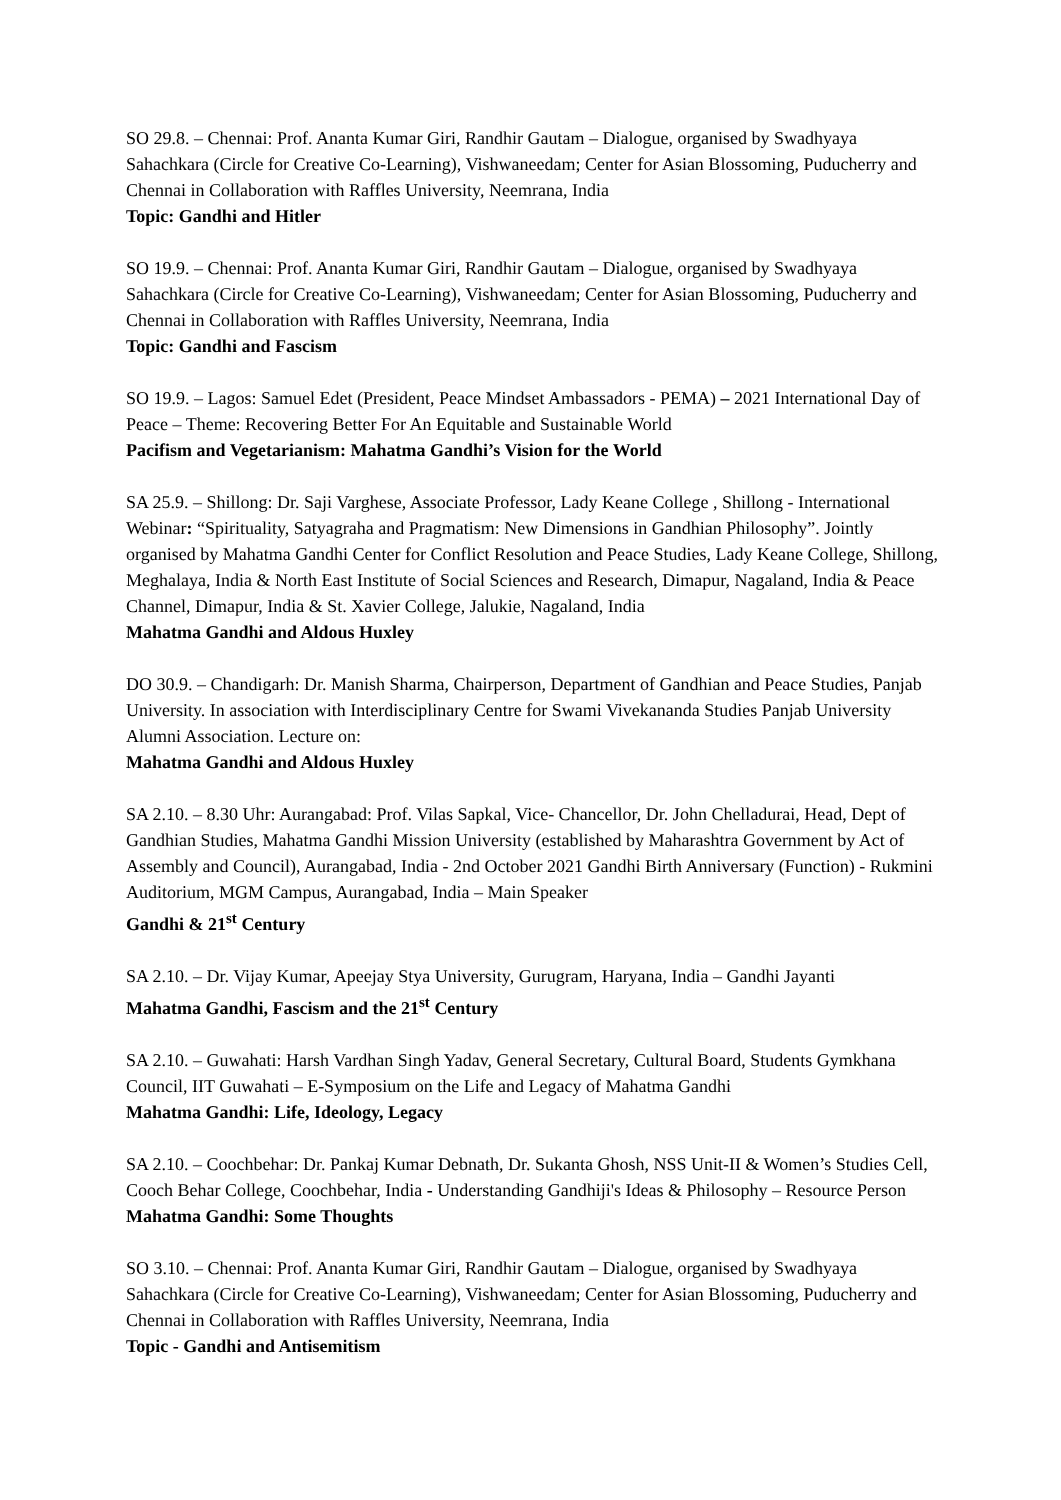SO 29.8. – Chennai: Prof. Ananta Kumar Giri, Randhir Gautam – Dialogue, organised by Swadhyaya Sahachkara (Circle for Creative Co-Learning), Vishwaneedam; Center for Asian Blossoming, Puducherry and Chennai in Collaboration with Raffles University, Neemrana, India
Topic: Gandhi and Hitler
SO 19.9. – Chennai: Prof. Ananta Kumar Giri, Randhir Gautam – Dialogue, organised by Swadhyaya Sahachkara (Circle for Creative Co-Learning), Vishwaneedam; Center for Asian Blossoming, Puducherry and Chennai in Collaboration with Raffles University, Neemrana, India
Topic: Gandhi and Fascism
SO 19.9. – Lagos: Samuel Edet (President, Peace Mindset Ambassadors - PEMA) – 2021 International Day of Peace – Theme: Recovering Better For An Equitable and Sustainable World
Pacifism and Vegetarianism: Mahatma Gandhi’s Vision for the World
SA 25.9. – Shillong: Dr. Saji Varghese, Associate Professor, Lady Keane College , Shillong - International Webinar: “Spirituality, Satyagraha and Pragmatism: New Dimensions in Gandhian Philosophy”. Jointly organised by Mahatma Gandhi Center for Conflict Resolution and Peace Studies, Lady Keane College, Shillong, Meghalaya, India & North East Institute of Social Sciences and Research, Dimapur, Nagaland, India & Peace Channel, Dimapur, India & St. Xavier College, Jalukie, Nagaland, India
Mahatma Gandhi and Aldous Huxley
DO 30.9. – Chandigarh: Dr. Manish Sharma, Chairperson, Department of Gandhian and Peace Studies, Panjab University. In association with Interdisciplinary Centre for Swami Vivekananda Studies Panjab University Alumni Association. Lecture on:
Mahatma Gandhi and Aldous Huxley
SA 2.10. – 8.30 Uhr: Aurangabad: Prof. Vilas Sapkal, Vice- Chancellor, Dr. John Chelladurai, Head, Dept of Gandhian Studies, Mahatma Gandhi Mission University (established by Maharashtra Government by Act of Assembly and Council), Aurangabad, India - 2nd October 2021 Gandhi Birth Anniversary (Function) - Rukmini Auditorium, MGM Campus, Aurangabad, India – Main Speaker
Gandhi & 21<sup>st</sup> Century
SA 2.10. – Dr. Vijay Kumar, Apeejay Stya University, Gurugram, Haryana, India – Gandhi Jayanti
Mahatma Gandhi, Fascism and the 21<sup>st</sup> Century
SA 2.10. – Guwahati: Harsh Vardhan Singh Yadav, General Secretary, Cultural Board, Students Gymkhana Council, IIT Guwahati – E-Symposium on the Life and Legacy of Mahatma Gandhi
Mahatma Gandhi: Life, Ideology, Legacy
SA 2.10. – Coochbehar: Dr. Pankaj Kumar Debnath, Dr. Sukanta Ghosh, NSS Unit-II & Women’s Studies Cell, Cooch Behar College, Coochbehar, India - Understanding Gandhiji's Ideas & Philosophy – Resource Person
Mahatma Gandhi: Some Thoughts
SO 3.10. – Chennai: Prof. Ananta Kumar Giri, Randhir Gautam – Dialogue, organised by Swadhyaya Sahachkara (Circle for Creative Co-Learning), Vishwaneedam; Center for Asian Blossoming, Puducherry and Chennai in Collaboration with Raffles University, Neemrana, India
Topic - Gandhi and Antisemitism